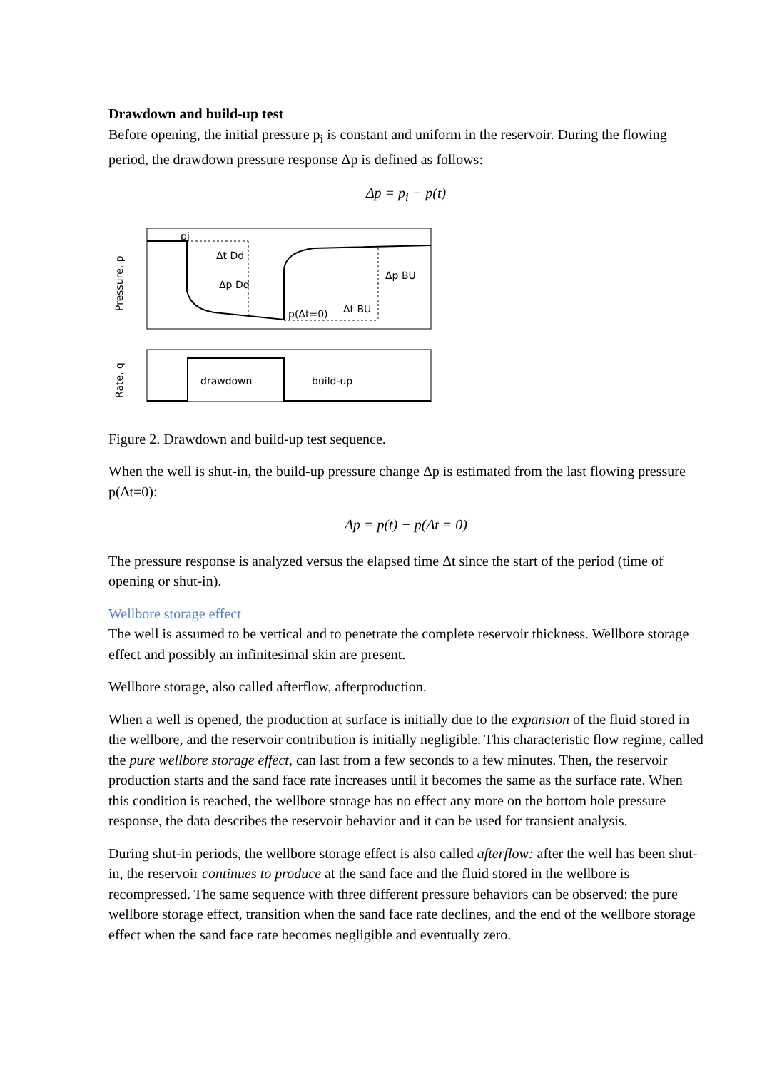Drawdown and build-up test
Before opening, the initial pressure p<sub>i</sub> is constant and uniform in the reservoir. During the flowing period, the drawdown pressure response Δp is defined as follows:
Δp = p<sub>i</sub> − p(t)
pi
Δt Dd
Δp Dd
p(Δt=0)
Δt BU
Δp BU
Pressure, p
drawdown
build-up
Rate, q
Figure 2. Drawdown and build-up test sequence.
When the well is shut-in, the build-up pressure change Δp is estimated from the last flowing pressure p(Δt=0):
Δp = p(t) − p(Δt = 0)
The pressure response is analyzed versus the elapsed time Δt since the start of the period (time of opening or shut-in).
Wellbore storage effect
The well is assumed to be vertical and to penetrate the complete reservoir thickness. Wellbore storage effect and possibly an infinitesimal skin are present.
Wellbore storage, also called afterflow, afterproduction.
When a well is opened, the production at surface is initially due to the expansion of the fluid stored in the wellbore, and the reservoir contribution is initially negligible. This characteristic flow regime, called the pure wellbore storage effect, can last from a few seconds to a few minutes. Then, the reservoir production starts and the sand face rate increases until it becomes the same as the surface rate. When this condition is reached, the wellbore storage has no effect any more on the bottom hole pressure response, the data describes the reservoir behavior and it can be used for transient analysis.
During shut-in periods, the wellbore storage effect is also called afterflow: after the well has been shut-in, the reservoir continues to produce at the sand face and the fluid stored in the wellbore is recompressed. The same sequence with three different pressure behaviors can be observed: the pure wellbore storage effect, transition when the sand face rate declines, and the end of the wellbore storage effect when the sand face rate becomes negligible and eventually zero.